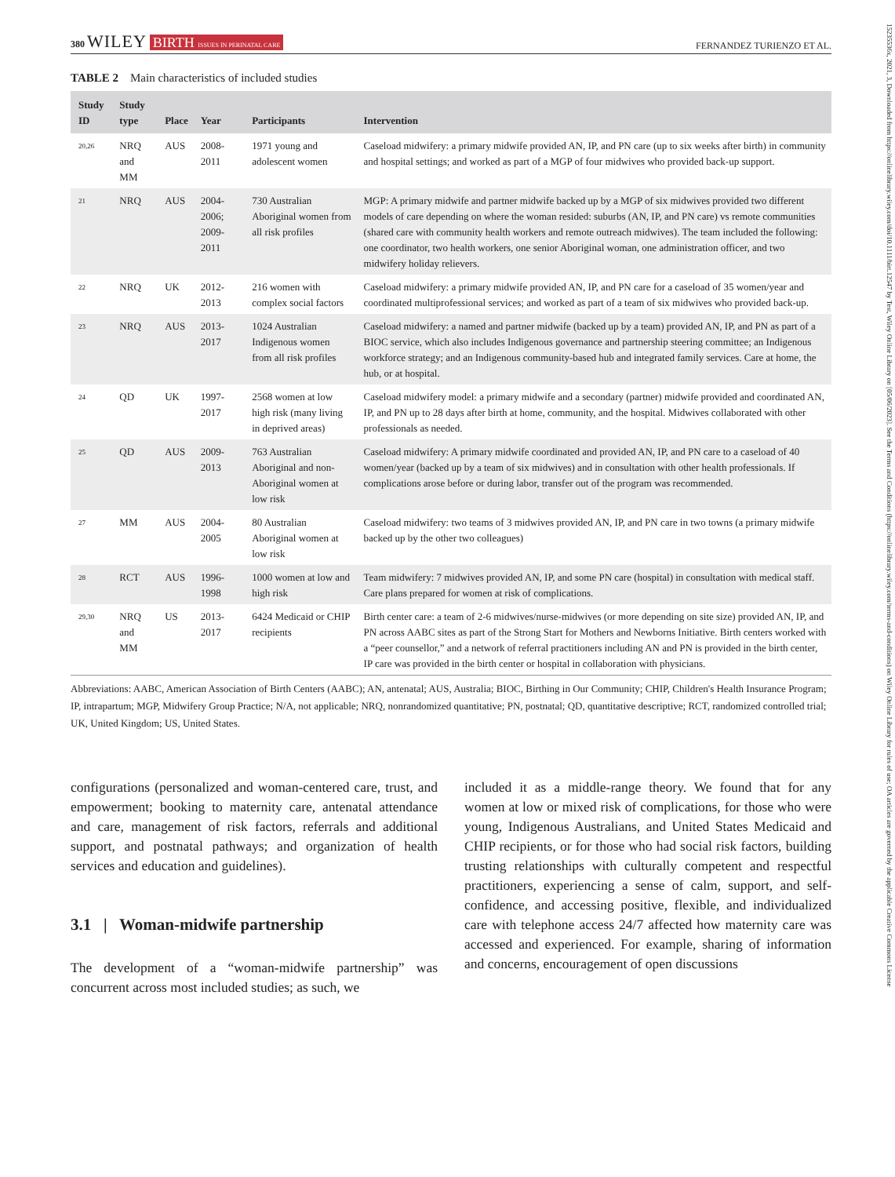15235536x, 2021, 3, Downloaded from https://onlinelibrary.wiley.com/doi/10.1111/birt.12547 by Test, Wiley Online Library on [05/06/2023]. See the Terms and Conditions (https://onlinelibrary.wiley.com/terms-and-conditions) on Wiley Online Library for rules of use; OA articles are governed by the applicable Creative Commons License
380 WILEY BIRTH ISSUES IN PERINATAL CARE
FERNANDEZ TURIENZO ET AL.
TABLE 2 Main characteristics of included studies
| Study ID | Study type | Place | Year | Participants | Intervention |
| --- | --- | --- | --- | --- | --- |
| <sup>20,26</sup> | NRQ and MM | AUS | 2008-2011 | 1971 young and adolescent women | Caseload midwifery: a primary midwife provided AN, IP, and PN care (up to six weeks after birth) in community and hospital settings; and worked as part of a MGP of four midwives who provided back-up support. |
| <sup>21</sup> | NRQ | AUS | 2004-2006; 2009-2011 | 730 Australian Aboriginal women from all risk profiles | MGP: A primary midwife and partner midwife backed up by a MGP of six midwives provided two different models of care depending on where the woman resided: suburbs (AN, IP, and PN care) vs remote communities (shared care with community health workers and remote outreach midwives). The team included the following: one coordinator, two health workers, one senior Aboriginal woman, one administration officer, and two midwifery holiday relievers. |
| <sup>22</sup> | NRQ | UK | 2012-2013 | 216 women with complex social factors | Caseload midwifery: a primary midwife provided AN, IP, and PN care for a caseload of 35 women/year and coordinated multiprofessional services; and worked as part of a team of six midwives who provided back-up. |
| <sup>23</sup> | NRQ | AUS | 2013-2017 | 1024 Australian Indigenous women from all risk profiles | Caseload midwifery: a named and partner midwife (backed up by a team) provided AN, IP, and PN as part of a BIOC service, which also includes Indigenous governance and partnership steering committee; an Indigenous workforce strategy; and an Indigenous community-based hub and integrated family services. Care at home, the hub, or at hospital. |
| <sup>24</sup> | QD | UK | 1997-2017 | 2568 women at low high risk (many living in deprived areas) | Caseload midwifery model: a primary midwife and a secondary (partner) midwife provided and coordinated AN, IP, and PN up to 28 days after birth at home, community, and the hospital. Midwives collaborated with other professionals as needed. |
| <sup>25</sup> | QD | AUS | 2009-2013 | 763 Australian Aboriginal and non-Aboriginal women at low risk | Caseload midwifery: A primary midwife coordinated and provided AN, IP, and PN care to a caseload of 40 women/year (backed up by a team of six midwives) and in consultation with other health professionals. If complications arose before or during labor, transfer out of the program was recommended. |
| <sup>27</sup> | MM | AUS | 2004-2005 | 80 Australian Aboriginal women at low risk | Caseload midwifery: two teams of 3 midwives provided AN, IP, and PN care in two towns (a primary midwife backed up by the other two colleagues) |
| <sup>28</sup> | RCT | AUS | 1996-1998 | 1000 women at low and high risk | Team midwifery: 7 midwives provided AN, IP, and some PN care (hospital) in consultation with medical staff. Care plans prepared for women at risk of complications. |
| <sup>29,30</sup> | NRQ and MM | US | 2013-2017 | 6424 Medicaid or CHIP recipients | Birth center care: a team of 2-6 midwives/nurse-midwives (or more depending on site size) provided AN, IP, and PN across AABC sites as part of the Strong Start for Mothers and Newborns Initiative. Birth centers worked with a “peer counsellor,” and a network of referral practitioners including AN and PN is provided in the birth center, IP care was provided in the birth center or hospital in collaboration with physicians. |
Abbreviations: AABC, American Association of Birth Centers (AABC); AN, antenatal; AUS, Australia; BIOC, Birthing in Our Community; CHIP, Children's Health Insurance Program; IP, intrapartum; MGP, Midwifery Group Practice; N/A, not applicable; NRQ, nonrandomized quantitative; PN, postnatal; QD, quantitative descriptive; RCT, randomized controlled trial; UK, United Kingdom; US, United States.
configurations (personalized and woman-centered care, trust, and empowerment; booking to maternity care, antenatal attendance and care, management of risk factors, referrals and additional support, and postnatal pathways; and organization of health services and education and guidelines).
3.1 | Woman-midwife partnership
The development of a “woman-midwife partnership” was concurrent across most included studies; as such, we
included it as a middle-range theory. We found that for any women at low or mixed risk of complications, for those who were young, Indigenous Australians, and United States Medicaid and CHIP recipients, or for those who had social risk factors, building trusting relationships with culturally competent and respectful practitioners, experiencing a sense of calm, support, and self-confidence, and accessing positive, flexible, and individualized care with telephone access 24/7 affected how maternity care was accessed and experienced. For example, sharing of information and concerns, encouragement of open discussions